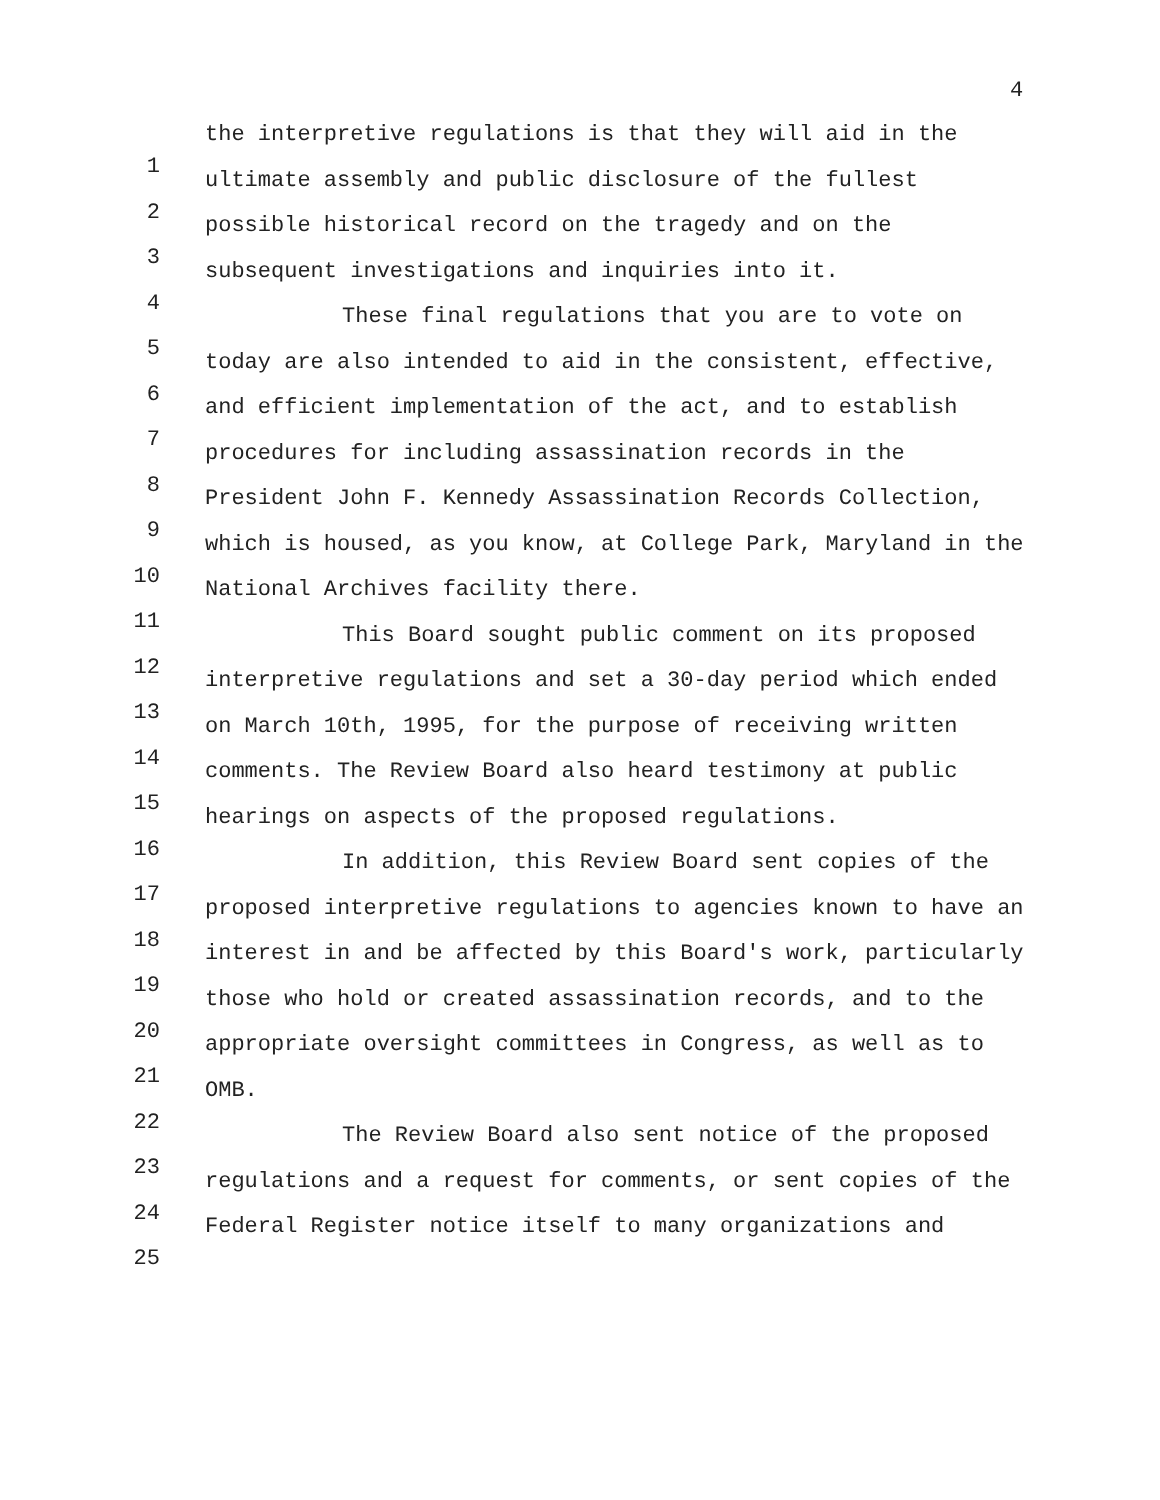4
1
2
3
4
5
6
7
8
9
10
11
12
13
14
15
16
17
18
19
20
21
22
23
24
25
the interpretive regulations is that they will aid in the ultimate assembly and public disclosure of the fullest possible historical record on the tragedy and on the subsequent investigations and inquiries into it.
These final regulations that you are to vote on today are also intended to aid in the consistent, effective, and efficient implementation of the act, and to establish procedures for including assassination records in the President John F. Kennedy Assassination Records Collection, which is housed, as you know, at College Park, Maryland in the National Archives facility there.
This Board sought public comment on its proposed interpretive regulations and set a 30-day period which ended on March 10th, 1995, for the purpose of receiving written comments. The Review Board also heard testimony at public hearings on aspects of the proposed regulations.
In addition, this Review Board sent copies of the proposed interpretive regulations to agencies known to have an interest in and be affected by this Board's work, particularly those who hold or created assassination records, and to the appropriate oversight committees in Congress, as well as to OMB.
The Review Board also sent notice of the proposed regulations and a request for comments, or sent copies of the Federal Register notice itself to many organizations and